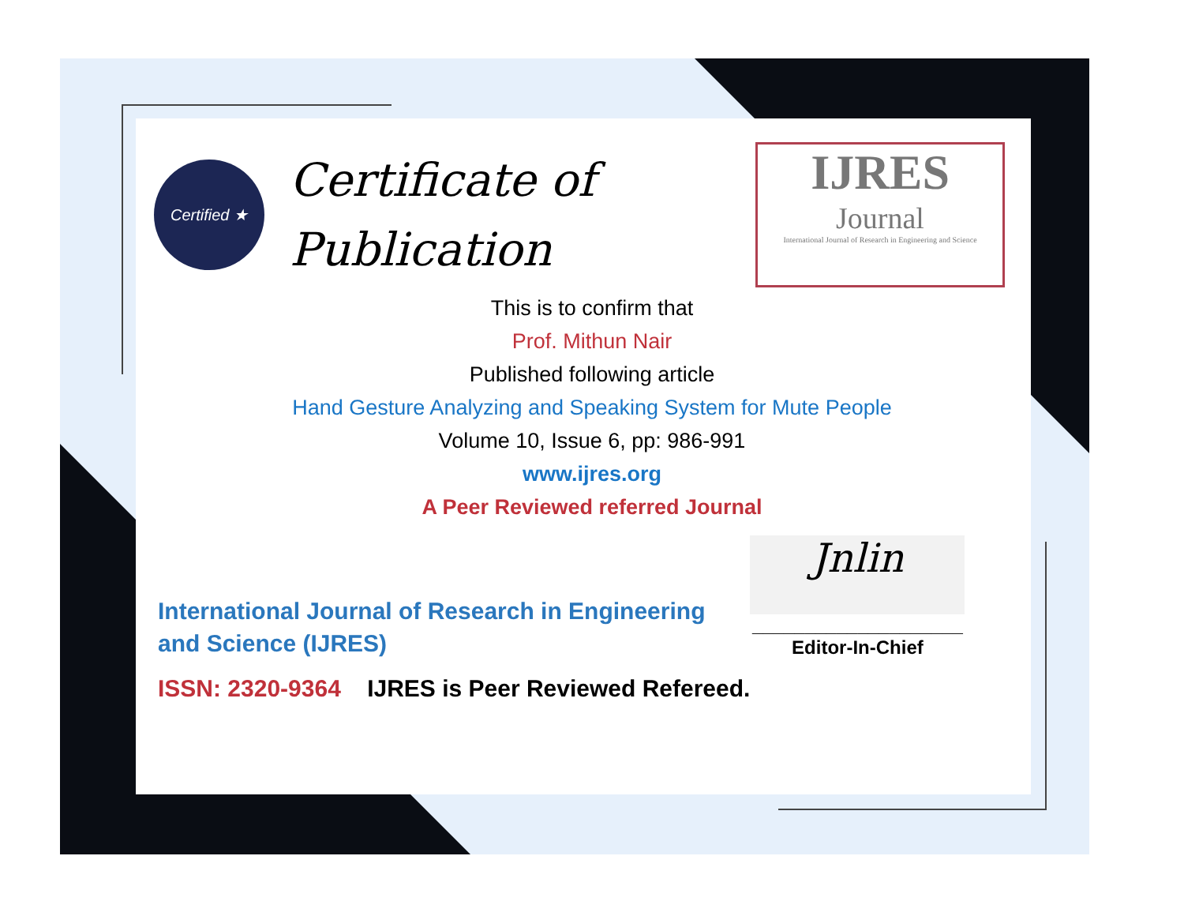Certified ★
Certificate of Publication
IJRES
Journal
International Journal of Research in Engineering and Science
This is to confirm that
Prof. Mithun Nair
Published following article
Hand Gesture Analyzing and Speaking System for Mute People
Volume 10, Issue 6, pp: 986-991
www.ijres.org
A Peer Reviewed referred Journal
International Journal of Research in Engineering and Science (IJRES)
ISSN: 2320-9364 IJRES is Peer Reviewed Refereed.
Jnlin
____________________
Editor-In-Chief